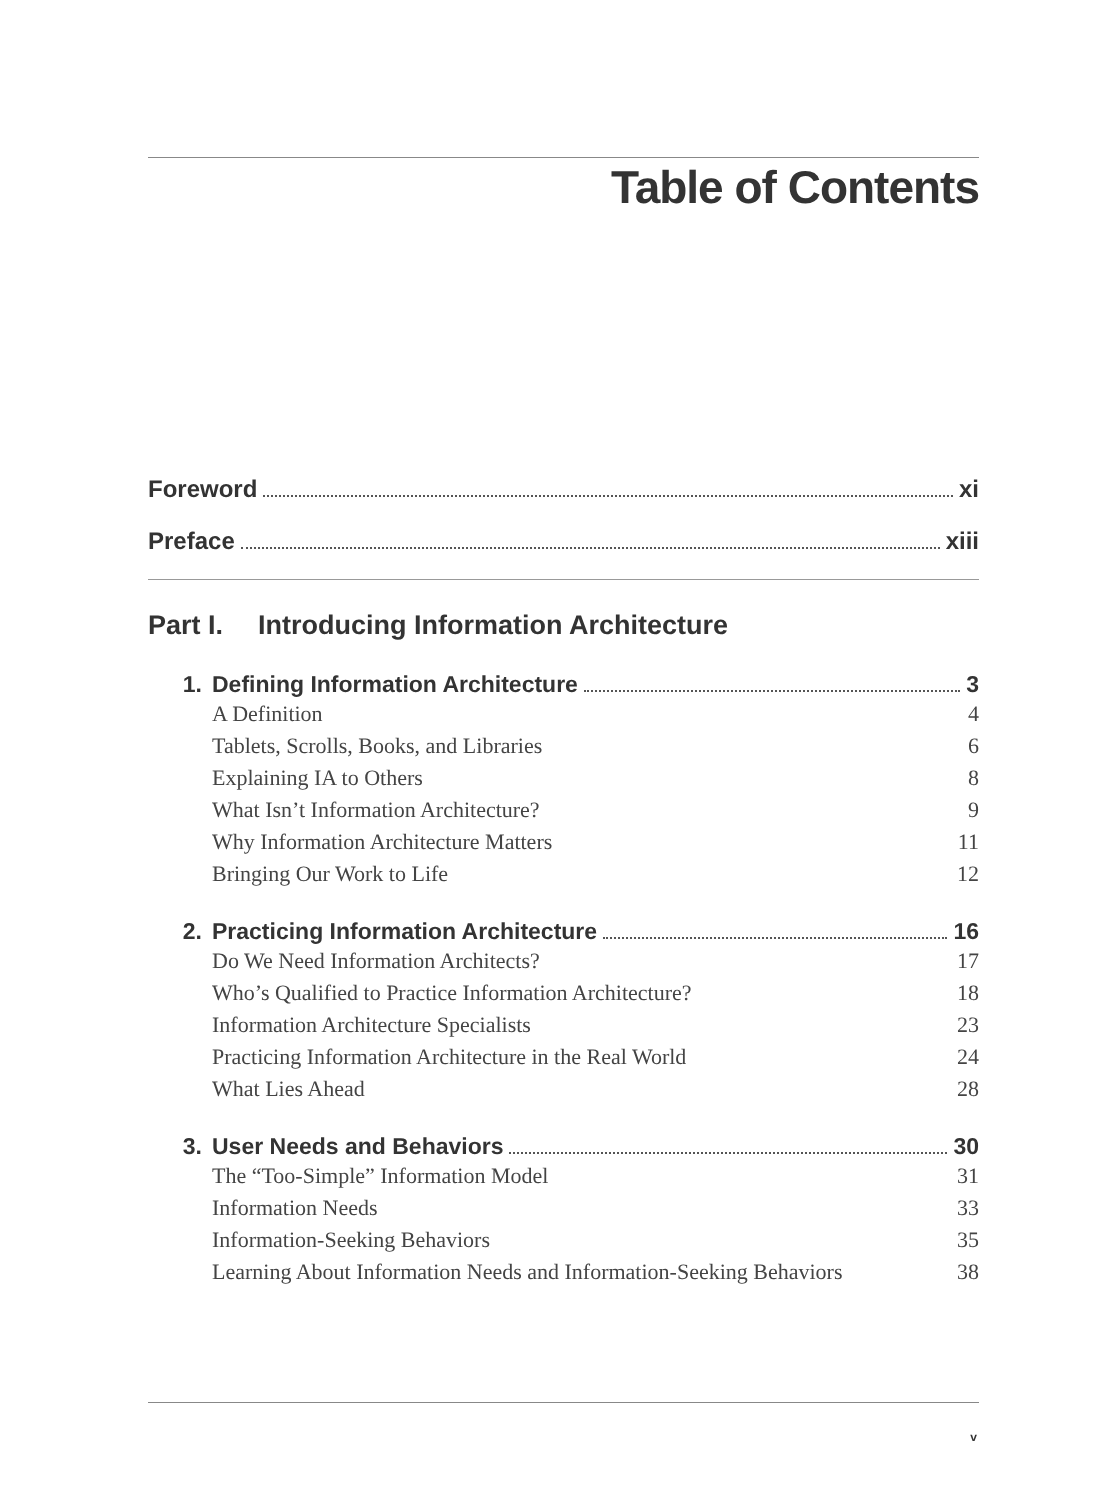Table of Contents
Foreword xi
Preface xiii
Part I. Introducing Information Architecture
1. Defining Information Architecture 3
A Definition 4
Tablets, Scrolls, Books, and Libraries 6
Explaining IA to Others 8
What Isn’t Information Architecture? 9
Why Information Architecture Matters 11
Bringing Our Work to Life 12
2. Practicing Information Architecture 16
Do We Need Information Architects? 17
Who’s Qualified to Practice Information Architecture? 18
Information Architecture Specialists 23
Practicing Information Architecture in the Real World 24
What Lies Ahead 28
3. User Needs and Behaviors 30
The “Too-Simple” Information Model 31
Information Needs 33
Information-Seeking Behaviors 35
Learning About Information Needs and Information-Seeking Behaviors 38
v